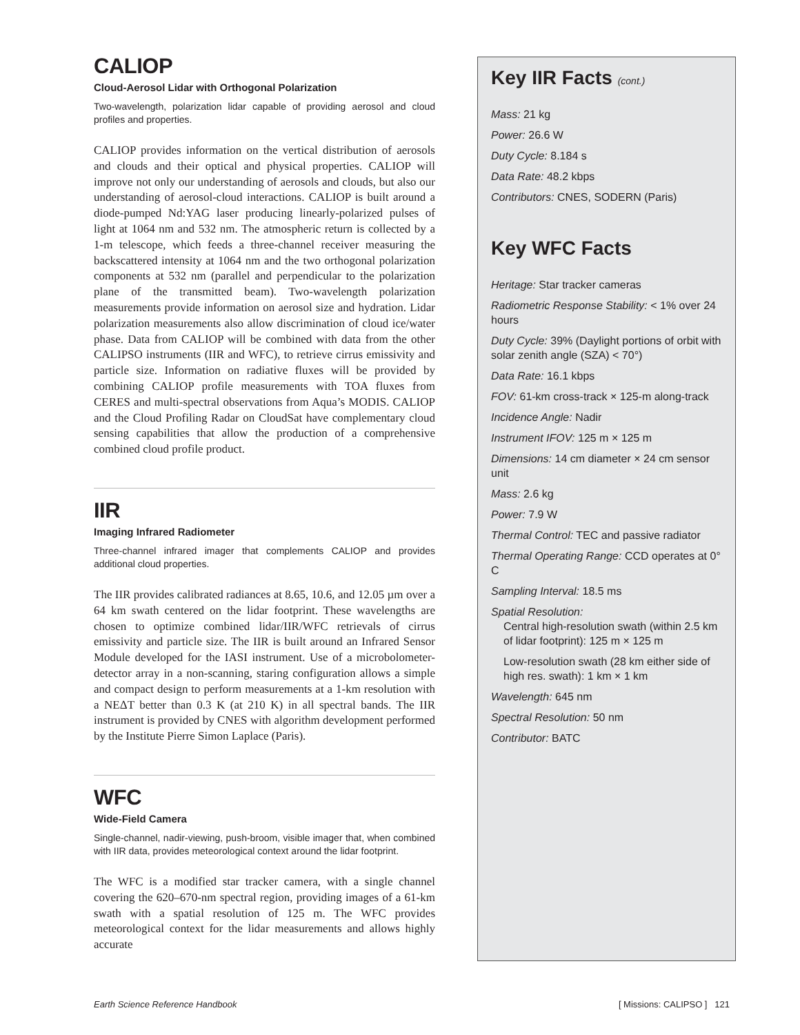CALIOP
Cloud-Aerosol Lidar with Orthogonal Polarization
Two-wavelength, polarization lidar capable of providing aerosol and cloud profiles and properties.
CALIOP provides information on the vertical distribution of aerosols and clouds and their optical and physical properties. CALIOP will improve not only our understanding of aerosols and clouds, but also our understanding of aerosol-cloud interactions. CALIOP is built around a diode-pumped Nd:YAG laser producing linearly-polarized pulses of light at 1064 nm and 532 nm. The atmospheric return is collected by a 1-m telescope, which feeds a three-channel receiver measuring the backscattered intensity at 1064 nm and the two orthogonal polarization components at 532 nm (parallel and perpendicular to the polarization plane of the transmitted beam). Two-wavelength polarization measurements provide information on aerosol size and hydration. Lidar polarization measurements also allow discrimination of cloud ice/water phase. Data from CALIOP will be combined with data from the other CALIPSO instruments (IIR and WFC), to retrieve cirrus emissivity and particle size. Information on radiative fluxes will be provided by combining CALIOP profile measurements with TOA fluxes from CERES and multi-spectral observations from Aqua’s MODIS. CALIOP and the Cloud Profiling Radar on CloudSat have complementary cloud sensing capabilities that allow the production of a comprehensive combined cloud profile product.
IIR
Imaging Infrared Radiometer
Three-channel infrared imager that complements CALIOP and provides additional cloud properties.
The IIR provides calibrated radiances at 8.65, 10.6, and 12.05 µm over a 64 km swath centered on the lidar footprint. These wavelengths are chosen to optimize combined lidar/IIR/WFC retrievals of cirrus emissivity and particle size. The IIR is built around an Infrared Sensor Module developed for the IASI instrument. Use of a microbolometer-detector array in a non-scanning, staring configuration allows a simple and compact design to perform measurements at a 1-km resolution with a NEΔT better than 0.3 K (at 210 K) in all spectral bands. The IIR instrument is provided by CNES with algorithm development performed by the Institute Pierre Simon Laplace (Paris).
WFC
Wide-Field Camera
Single-channel, nadir-viewing, push-broom, visible imager that, when combined with IIR data, provides meteorological context around the lidar footprint.
The WFC is a modified star tracker camera, with a single channel covering the 620–670-nm spectral region, providing images of a 61-km swath with a spatial resolution of 125 m. The WFC provides meteorological context for the lidar measurements and allows highly accurate
Key IIR Facts (cont.)
Mass: 21 kg
Power: 26.6 W
Duty Cycle: 8.184 s
Data Rate: 48.2 kbps
Contributors: CNES, SODERN (Paris)
Key WFC Facts
Heritage: Star tracker cameras
Radiometric Response Stability: < 1% over 24 hours
Duty Cycle: 39% (Daylight portions of orbit with solar zenith angle (SZA) < 70°)
Data Rate: 16.1 kbps
FOV: 61-km cross-track × 125-m along-track
Incidence Angle: Nadir
Instrument IFOV: 125 m × 125 m
Dimensions: 14 cm diameter × 24 cm sensor unit
Mass: 2.6 kg
Power: 7.9 W
Thermal Control: TEC and passive radiator
Thermal Operating Range: CCD operates at 0° C
Sampling Interval: 18.5 ms
Spatial Resolution:
Central high-resolution swath (within 2.5 km of lidar footprint): 125 m × 125 m
Low-resolution swath (28 km either side of high res. swath): 1 km × 1 km
Wavelength: 645 nm
Spectral Resolution: 50 nm
Contributor: BATC
Earth Science Reference Handbook [ Missions: CALIPSO ] 121